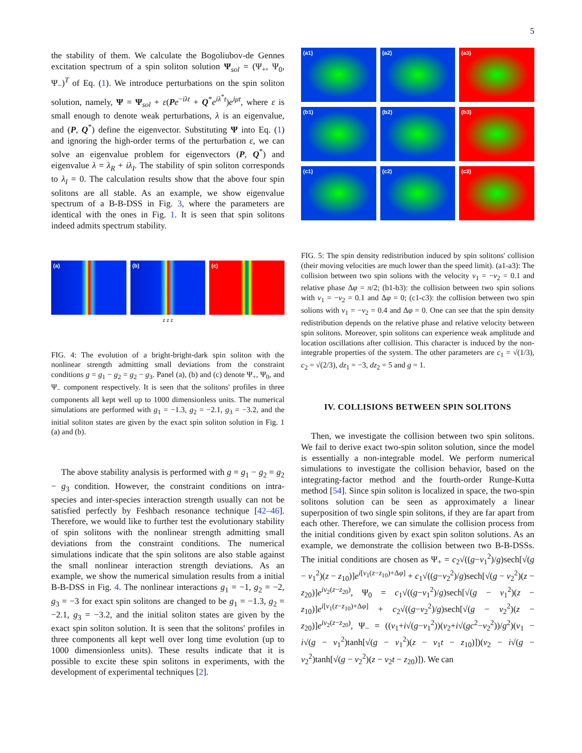5
the stability of them. We calculate the Bogoliubov-de Gennes excitation spectrum of a spin soliton solution Ψ<sub>sol</sub> = (Ψ<sub>+</sub>, Ψ<sub>0</sub>, Ψ<sub>−</sub>)<sup>T</sup> of Eq. (1). We introduce perturbations on the spin soliton solution, namely, Ψ = Ψ<sub>sol</sub> + ε(Pe<sup>−iλt</sup> + Q<sup>*</sup>e<sup>iλ<sup>*</sup>t</sup>)e<sup>iμt</sup>, where ε is small enough to denote weak perturbations, λ is an eigenvalue, and (P, Q<sup>*</sup>) define the eigenvector. Substituting Ψ into Eq. (1) and ignoring the high-order terms of the perturbation ε, we can solve an eigenvalue problem for eigenvectors (P, Q<sup>*</sup>) and eigenvalue λ = λ<sub>R</sub> + iλ<sub>I</sub>. The stability of spin soliton corresponds to λ<sub>I</sub> = 0. The calculation results show that the above four spin solitons are all stable. As an example, we show eigenvalue spectrum of a B-B-DSS in Fig. 3, where the parameters are identical with the ones in Fig. 1. It is seen that spin solitons indeed admits spectrum stability.
(a) (b) (c)
z z z
FIG. 4: The evolution of a bright-bright-dark spin soliton with the nonlinear strength admitting small deviations from the constraint conditions g = g<sub>1</sub> − g<sub>2</sub> = g<sub>2</sub> − g<sub>3</sub>. Panel (a), (b) and (c) denote Ψ<sub>+</sub>, Ψ<sub>0</sub>, and Ψ<sub>−</sub> component respectively. It is seen that the solitons' profiles in three components all kept well up to 1000 dimensionless units. The numerical simulations are performed with g<sub>1</sub> = −1.3, g<sub>2</sub> = −2.1, g<sub>3</sub> = −3.2, and the initial soliton states are given by the exact spin soliton solution in Fig. 1 (a) and (b).
The above stability analysis is performed with g = g<sub>1</sub> − g<sub>2</sub> = g<sub>2</sub> − g<sub>3</sub> condition. However, the constraint conditions on intra-species and inter-species interaction strength usually can not be satisfied perfectly by Feshbach resonance technique [42–46]. Therefore, we would like to further test the evolutionary stability of spin solitons with the nonlinear strength admitting small deviations from the constraint conditions. The numerical simulations indicate that the spin solitons are also stable against the small nonlinear interaction strength deviations. As an example, we show the numerical simulation results from a initial B-B-DSS in Fig. 4. The nonlinear interactions g<sub>1</sub> = −1, g<sub>2</sub> = −2, g<sub>3</sub> = −3 for exact spin solitons are changed to be g<sub>1</sub> = −1.3, g<sub>2</sub> = −2.1, g<sub>3</sub> = −3.2, and the initial soliton states are given by the exact spin soliton solution. It is seen that the solitons' profiles in three components all kept well over long time evolution (up to 1000 dimensionless units). These results indicate that it is possible to excite these spin solitons in experiments, with the development of experimental techniques [2].
(a1) (a2) (a3)
(b1) (b2) (b3)
(c1) (c2) (c3)
FIG. 5: The spin density redistribution induced by spin solitons' collision (their moving velocities are much lower than the speed limit). (a1-a3): The collision between two spin solions with the velocity v<sub>1</sub> = −v<sub>2</sub> = 0.1 and relative phase Δφ = π/2; (b1-b3): the collision between two spin solions with v<sub>1</sub> = −v<sub>2</sub> = 0.1 and Δφ = 0; (c1-c3): the collision between two spin solions with v<sub>1</sub> = −v<sub>2</sub> = 0.4 and Δφ = 0. One can see that the spin density redistribution depends on the relative phase and relative velocity between spin solitons. Moreover, spin solitons can experience weak amplitude and location oscillations after collision. This character is induced by the non-integrable properties of the system. The other parameters are c<sub>1</sub> = √(1/3), c<sub>2</sub> = √(2/3), dz<sub>1</sub> = −3, dz<sub>2</sub> = 5 and g = 1.
IV. COLLISIONS BETWEEN SPIN SOLITONS
Then, we investigate the collision between two spin solitons. We fail to derive exact two-spin soliton solution, since the model is essentially a non-integrable model. We perform numerical simulations to investigate the collision behavior, based on the integrating-factor method and the fourth-order Runge-Kutta method [54]. Since spin soliton is localized in space, the two-spin solitons solution can be seen as approximately a linear superposition of two single spin solitons, if they are far apart from each other. Therefore, we can simulate the collision process from the initial conditions given by exact spin soliton solutions. As an example, we demonstrate the collision between two B-B-DSSs. The initial conditions are chosen as Ψ<sub>+</sub> = c<sub>2</sub>√((g−v<sub>1</sub><sup>2</sup>)/g)sech[√(g − v<sub>1</sub><sup>2</sup>)(z − z<sub>10</sub>)]e<sup>i[v<sub>1</sub>(z−z<sub>10</sub>)+Δφ]</sup> + c<sub>1</sub>√((g−v<sub>2</sub><sup>2</sup>)/g)sech[√(g − v<sub>2</sub><sup>2</sup>)(z − z<sub>20</sub>)]e<sup>iv<sub>2</sub>(z−z<sub>20</sub>)</sup>, Ψ<sub>0</sub> = c<sub>1</sub>√((g−v<sub>1</sub><sup>2</sup>)/g)sech[√(g − v<sub>1</sub><sup>2</sup>)(z − z<sub>10</sub>)]e<sup>i[v<sub>1</sub>(z−z<sub>10</sub>)+Δφ]</sup> + c<sub>2</sub>√((g−v<sub>2</sub><sup>2</sup>)/g)sech[√(g − v<sub>2</sub><sup>2</sup>)(z − z<sub>20</sub>)]e<sup>iv<sub>2</sub>(z−z<sub>20</sub>)</sup>, Ψ<sub>−</sub> = ((v<sub>1</sub>+i√(g−v<sub>1</sub><sup>2</sup>))(v<sub>2</sub>+i√(gc<sup>2</sup>−v<sub>2</sub><sup>2</sup>))/g<sup>2</sup>)(v<sub>1</sub> − i√(g − v<sub>1</sub><sup>2</sup>)tanh[√(g − v<sub>1</sub><sup>2</sup>)(z − v<sub>1</sub>t − z<sub>10</sub>)])(v<sub>2</sub> − i√(g − v<sub>2</sub><sup>2</sup>)tanh[√(g − v<sub>2</sub><sup>2</sup>)(z − v<sub>2</sub>t − z<sub>20</sub>)]). We can